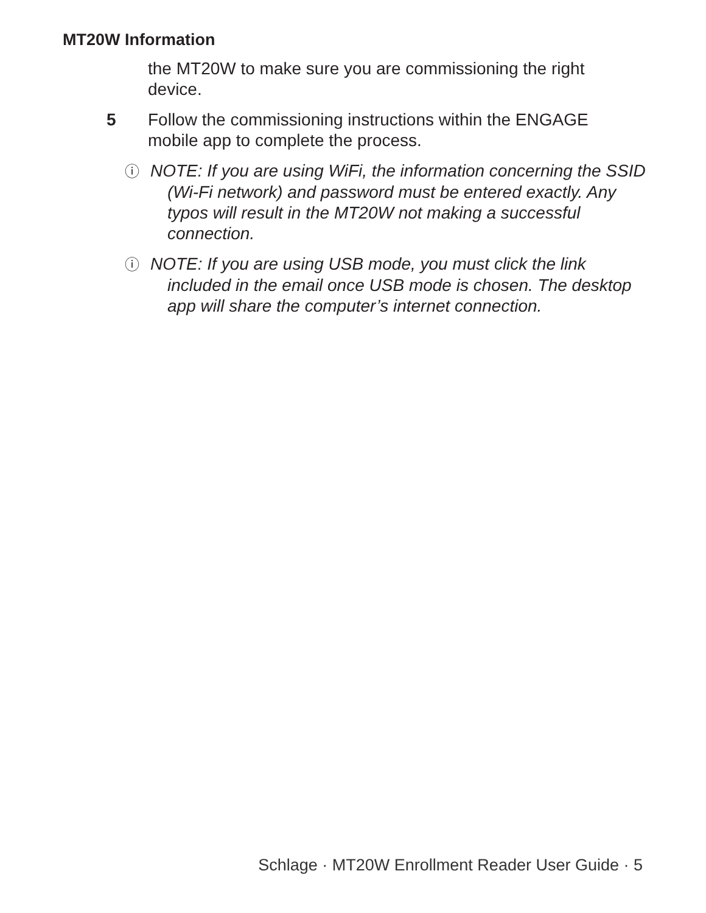MT20W Information
the MT20W to make sure you are commissioning the right
device.
5 Follow the commissioning instructions within the ENGAGE
mobile app to complete the process.
ⓘ NOTE: If you are using WiFi, the information concerning the SSID (Wi-Fi network) and password must be entered exactly. Any typos will result in the MT20W not making a successful connection.
ⓘ NOTE: If you are using USB mode, you must click the link included in the email once USB mode is chosen. The desktop app will share the computer’s internet connection.
Schlage · MT20W Enrollment Reader User Guide · 5